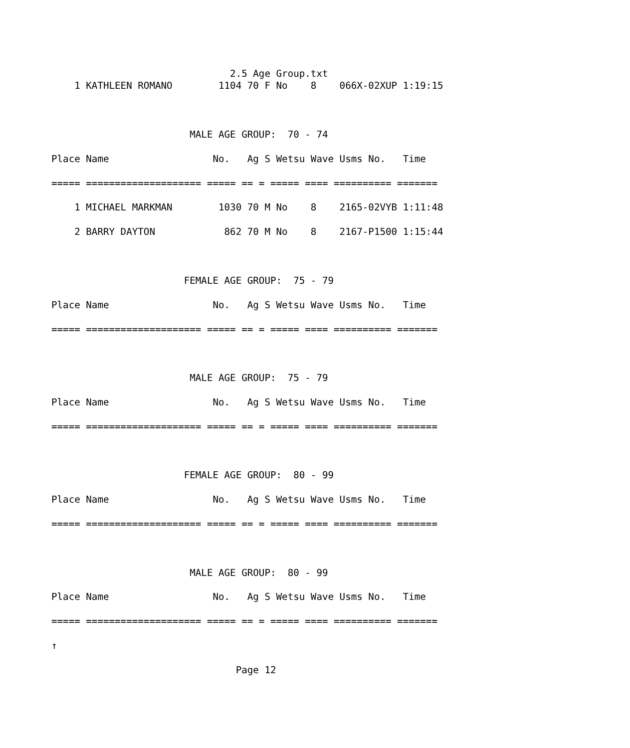2.5 Age Group.txt
    1 KATHLEEN ROMANO        1104 70 F No    8    066X-02XUP 1:19:15



                        MALE AGE GROUP:  70 - 74

Place Name                  No.   Ag S Wetsu Wave Usms No.   Time

===== ==================== ===== == = ===== ==== ========== =======

    1 MICHAEL MARKMAN        1030 70 M No    8    2165-02VYB 1:11:48

    2 BARRY DAYTON            862 70 M No    8    2167-P1500 1:15:44



                       FEMALE AGE GROUP:  75 - 79

Place Name                  No.   Ag S Wetsu Wave Usms No.   Time

===== ==================== ===== == = ===== ==== ========== =======



                        MALE AGE GROUP:  75 - 79

Place Name                  No.   Ag S Wetsu Wave Usms No.   Time

===== ==================== ===== == = ===== ==== ========== =======



                       FEMALE AGE GROUP:  80 - 99

Place Name                  No.   Ag S Wetsu Wave Usms No.   Time

===== ==================== ===== == = ===== ==== ========== =======



                        MALE AGE GROUP:  80 - 99

Place Name                  No.   Ag S Wetsu Wave Usms No.   Time

===== ==================== ===== == = ===== ==== ========== =======

↑

                                Page 12